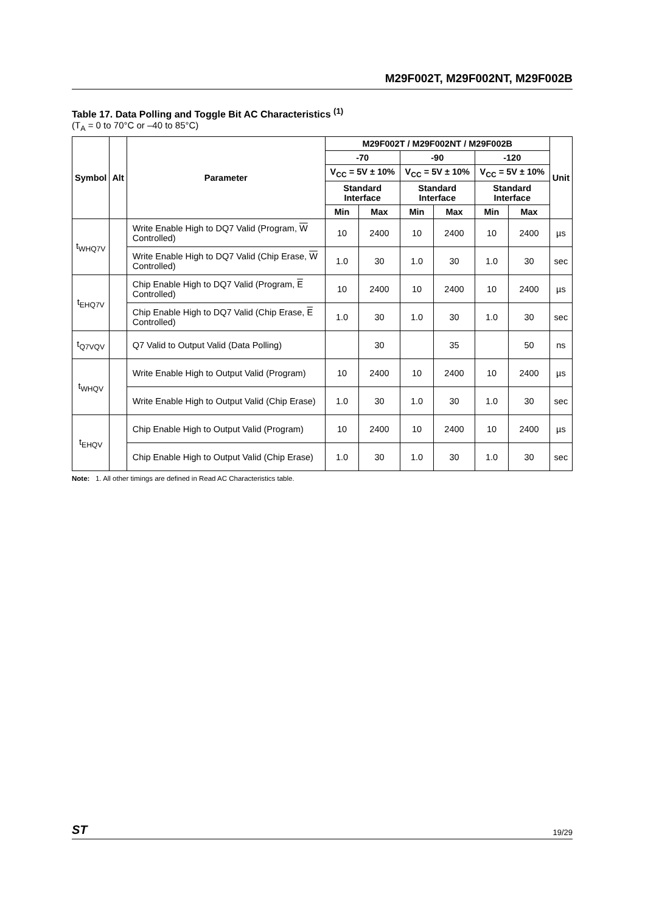M29F002T, M29F002NT, M29F002B
Table 17. Data Polling and Toggle Bit AC Characteristics <sup>(1)</sup>
(T<sub>A</sub> = 0 to 70°C or –40 to 85°C)
| Symbol | Alt | Parameter | M29F002T / M29F002NT / M29F002B | | | | | | Unit |
| --- | --- | --- | --- | --- | --- | --- | --- | --- | --- |
| | | | -70 | | -90 | | -120 | | |
| | | | V<sub>CC</sub> = 5V ± 10% | | V<sub>CC</sub> = 5V ± 10% | | V<sub>CC</sub> = 5V ± 10% | | |
| | | | Standard Interface | | Standard Interface | | Standard Interface | | |
| | | | Min | Max | Min | Max | Min | Max | |
| t<sub>WHQ7V</sub> | | Write Enable High to DQ7 Valid (Program, W Controlled) | 10 | 2400 | 10 | 2400 | 10 | 2400 | µs |
| | | Write Enable High to DQ7 Valid (Chip Erase, W Controlled) | 1.0 | 30 | 1.0 | 30 | 1.0 | 30 | sec |
| t<sub>EHQ7V</sub> | | Chip Enable High to DQ7 Valid (Program, E Controlled) | 10 | 2400 | 10 | 2400 | 10 | 2400 | µs |
| | | Chip Enable High to DQ7 Valid (Chip Erase, E Controlled) | 1.0 | 30 | 1.0 | 30 | 1.0 | 30 | sec |
| t<sub>Q7VQV</sub> | | Q7 Valid to Output Valid (Data Polling) | | 30 | | 35 | | 50 | ns |
| t<sub>WHQV</sub> | | Write Enable High to Output Valid (Program) | 10 | 2400 | 10 | 2400 | 10 | 2400 | µs |
| | | Write Enable High to Output Valid (Chip Erase) | 1.0 | 30 | 1.0 | 30 | 1.0 | 30 | sec |
| t<sub>EHQV</sub> | | Chip Enable High to Output Valid (Program) | 10 | 2400 | 10 | 2400 | 10 | 2400 | µs |
| | | Chip Enable High to Output Valid (Chip Erase) | 1.0 | 30 | 1.0 | 30 | 1.0 | 30 | sec |
Note: 1. All other timings are defined in Read AC Characteristics table.
ST 19/29